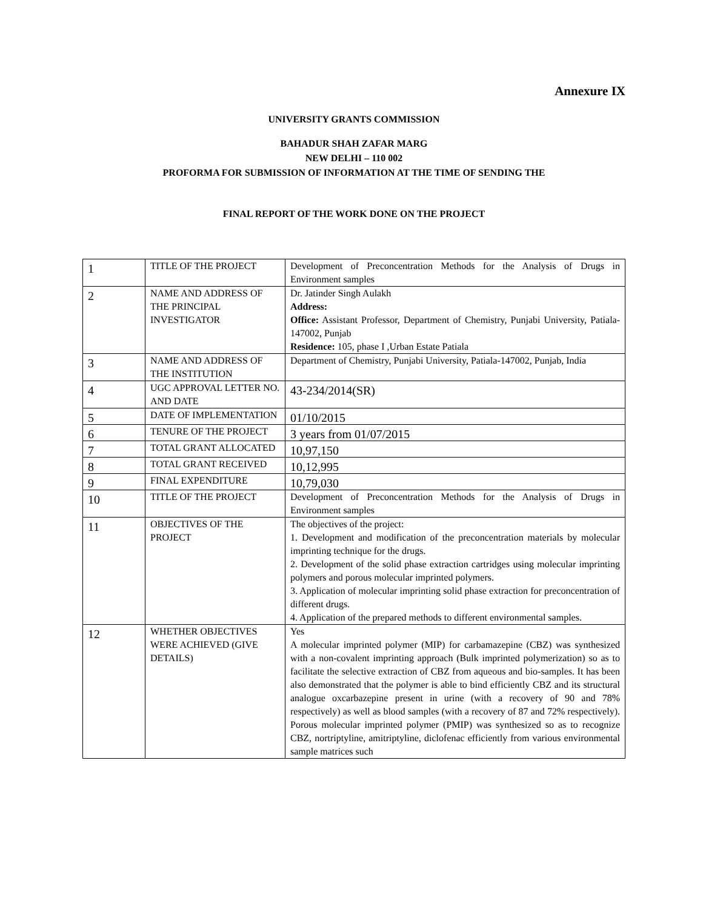Annexure IX
UNIVERSITY GRANTS COMMISSION
BAHADUR SHAH ZAFAR MARG
NEW DELHI – 110 002
PROFORMA FOR SUBMISSION OF INFORMATION AT THE TIME OF SENDING THE
FINAL REPORT OF THE WORK DONE ON THE PROJECT
| 1 | TITLE OF THE PROJECT | Development of Preconcentration Methods for the Analysis of Drugs in Environment samples |
| 2 | NAME AND ADDRESS OF THE PRINCIPAL INVESTIGATOR | Dr. Jatinder Singh Aulakh Address: Office: Assistant Professor, Department of Chemistry, Punjabi University, Patiala-147002, Punjab Residence: 105, phase I ,Urban Estate Patiala |
| 3 | NAME AND ADDRESS OF THE INSTITUTION | Department of Chemistry, Punjabi University, Patiala-147002, Punjab, India |
| 4 | UGC APPROVAL LETTER NO. AND DATE | 43-234/2014(SR) |
| 5 | DATE OF IMPLEMENTATION | 01/10/2015 |
| 6 | TENURE OF THE PROJECT | 3 years from 01/07/2015 |
| 7 | TOTAL GRANT ALLOCATED | 10,97,150 |
| 8 | TOTAL GRANT RECEIVED | 10,12,995 |
| 9 | FINAL EXPENDITURE | 10,79,030 |
| 10 | TITLE OF THE PROJECT | Development of Preconcentration Methods for the Analysis of Drugs in Environment samples |
| 11 | OBJECTIVES OF THE PROJECT | The objectives of the project: 1. Development and modification of the preconcentration materials by molecular imprinting technique for the drugs. 2. Development of the solid phase extraction cartridges using molecular imprinting polymers and porous molecular imprinted polymers. 3. Application of molecular imprinting solid phase extraction for preconcentration of different drugs. 4. Application of the prepared methods to different environmental samples. |
| 12 | WHETHER OBJECTIVES WERE ACHIEVED (GIVE DETAILS) | Yes A molecular imprinted polymer (MIP) for carbamazepine (CBZ) was synthesized with a non-covalent imprinting approach (Bulk imprinted polymerization) so as to facilitate the selective extraction of CBZ from aqueous and bio-samples. It has been also demonstrated that the polymer is able to bind efficiently CBZ and its structural analogue oxcarbazepine present in urine (with a recovery of 90 and 78% respectively) as well as blood samples (with a recovery of 87 and 72% respectively). Porous molecular imprinted polymer (PMIP) was synthesized so as to recognize CBZ, nortriptyline, amitriptyline, diclofenac efficiently from various environmental sample matrices such |